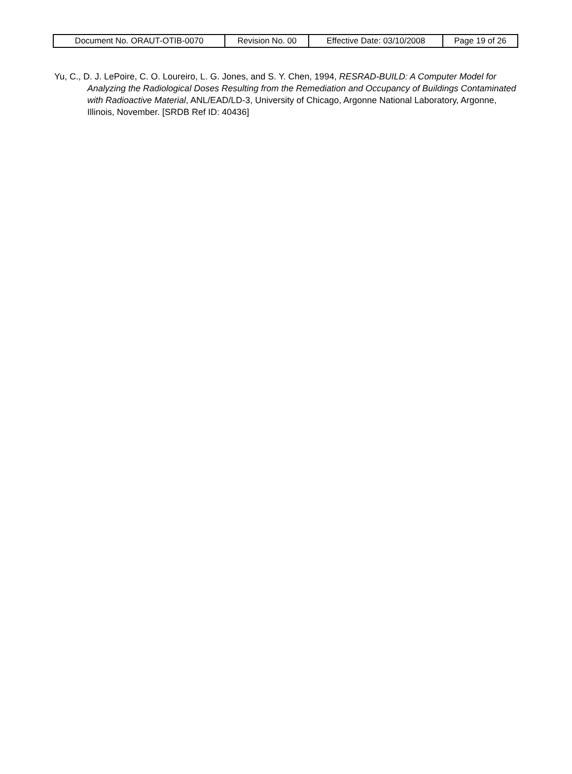| Document No. ORAUT-OTIB-0070 | Revision No. 00 | Effective Date: 03/10/2008 | Page 19 of 26 |
Yu, C., D. J. LePoire, C. O. Loureiro, L. G. Jones, and S. Y. Chen, 1994, RESRAD-BUILD: A Computer Model for Analyzing the Radiological Doses Resulting from the Remediation and Occupancy of Buildings Contaminated with Radioactive Material, ANL/EAD/LD-3, University of Chicago, Argonne National Laboratory, Argonne, Illinois, November. [SRDB Ref ID: 40436]